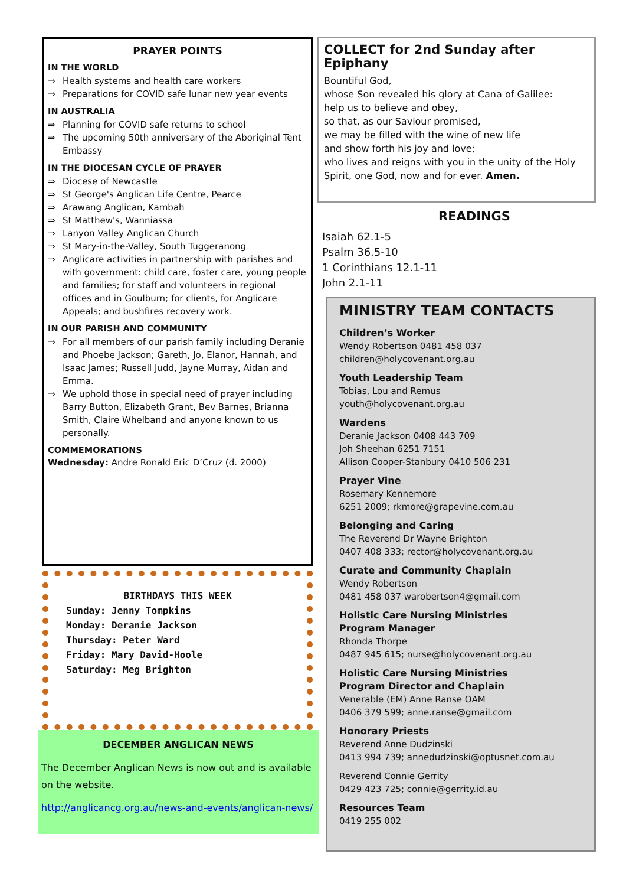PRAYER POINTS
IN THE WORLD
⇒ Health systems and health care workers
⇒ Preparations for COVID safe lunar new year events
IN AUSTRALIA
⇒ Planning for COVID safe returns to school
⇒ The upcoming 50th anniversary of the Aboriginal Tent Embassy
IN THE DIOCESAN CYCLE OF PRAYER
⇒ Diocese of Newcastle
⇒ St George's Anglican Life Centre, Pearce
⇒ Arawang Anglican, Kambah
⇒ St Matthew's, Wanniassa
⇒ Lanyon Valley Anglican Church
⇒ St Mary-in-the-Valley, South Tuggeranong
⇒ Anglicare activities in partnership with parishes and with government: child care, foster care, young people and families; for staff and volunteers in regional offices and in Goulburn; for clients, for Anglicare Appeals; and bushfires recovery work.
IN OUR PARISH AND COMMUNITY
⇒ For all members of our parish family including Deranie and Phoebe Jackson; Gareth, Jo, Elanor, Hannah, and Isaac James; Russell Judd, Jayne Murray, Aidan and Emma.
⇒ We uphold those in special need of prayer including Barry Button, Elizabeth Grant, Bev Barnes, Brianna Smith, Claire Whelband and anyone known to us personally.
COMMEMORATIONS
Wednesday: Andre Ronald Eric D’Cruz (d. 2000)
BIRTHDAYS THIS WEEK
Sunday: Jenny Tompkins
Monday: Deranie Jackson
Thursday: Peter Ward
Friday: Mary David-Hoole
Saturday: Meg Brighton
DECEMBER ANGLICAN NEWS
The December Anglican News is now out and is available on the website.
http://anglicancg.org.au/news-and-events/anglican-news/
COLLECT for 2nd Sunday after Epiphany
Bountiful God,
whose Son revealed his glory at Cana of Galilee:
help us to believe and obey,
so that, as our Saviour promised,
we may be filled with the wine of new life
and show forth his joy and love;
who lives and reigns with you in the unity of the Holy Spirit, one God, now and for ever. Amen.
READINGS
Isaiah 62.1-5
Psalm 36.5-10
1 Corinthians 12.1-11
John 2.1-11
MINISTRY TEAM CONTACTS
Children’s Worker
Wendy Robertson 0481 458 037
children@holycovenant.org.au
Youth Leadership Team
Tobias, Lou and Remus
youth@holycovenant.org.au
Wardens
Deranie Jackson 0408 443 709
Joh Sheehan 6251 7151
Allison Cooper-Stanbury 0410 506 231
Prayer Vine
Rosemary Kennemore
6251 2009; rkmore@grapevine.com.au
Belonging and Caring
The Reverend Dr Wayne Brighton
0407 408 333; rector@holycovenant.org.au
Curate and Community Chaplain
Wendy Robertson
0481 458 037 warobertson4@gmail.com
Holistic Care Nursing Ministries
Program Manager
Rhonda Thorpe
0487 945 615; nurse@holycovenant.org.au
Holistic Care Nursing Ministries
Program Director and Chaplain
Venerable (EM) Anne Ranse OAM
0406 379 599; anne.ranse@gmail.com
Honorary Priests
Reverend Anne Dudzinski
0413 994 739; annedudzinski@optusnet.com.au
Reverend Connie Gerrity
0429 423 725; connie@gerrity.id.au
Resources Team
0419 255 002